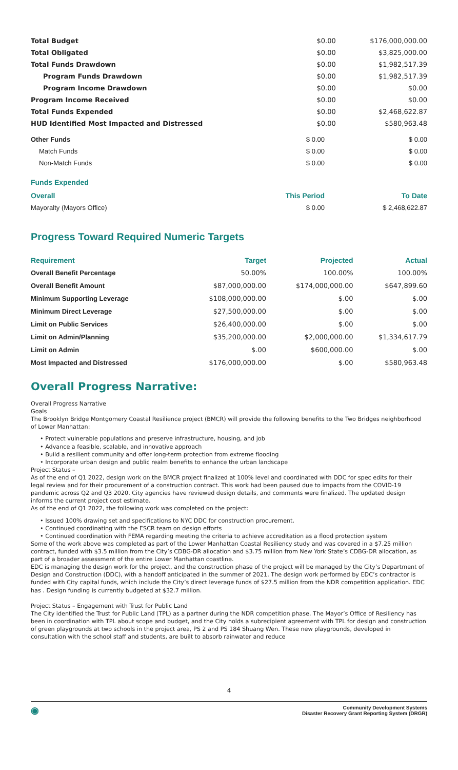| Total Budget | $0.00 | $176,000,000.00 |
| Total Obligated | $0.00 | $3,825,000.00 |
| Total Funds Drawdown | $0.00 | $1,982,517.39 |
| Program Funds Drawdown | $0.00 | $1,982,517.39 |
| Program Income Drawdown | $0.00 | $0.00 |
| Program Income Received | $0.00 | $0.00 |
| Total Funds Expended | $0.00 | $2,468,622.87 |
| HUD Identified Most Impacted and Distressed | $0.00 | $580,963.48 |
| Other Funds | $ 0.00 | $ 0.00 |
| Match Funds | $ 0.00 | $ 0.00 |
| Non-Match Funds | $ 0.00 | $ 0.00 |
Funds Expended
| Overall | This Period | To Date |
| --- | --- | --- |
| Mayoralty (Mayors Office) | $ 0.00 | $ 2,468,622.87 |
Progress Toward Required Numeric Targets
| Requirement | Target | Projected | Actual |
| --- | --- | --- | --- |
| Overall Benefit Percentage | 50.00% | 100.00% | 100.00% |
| Overall Benefit Amount | $87,000,000.00 | $174,000,000.00 | $647,899.60 |
| Minimum Supporting Leverage | $108,000,000.00 | $.00 | $.00 |
| Minimum Direct Leverage | $27,500,000.00 | $.00 | $.00 |
| Limit on Public Services | $26,400,000.00 | $.00 | $.00 |
| Limit on Admin/Planning | $35,200,000.00 | $2,000,000.00 | $1,334,617.79 |
| Limit on Admin | $.00 | $600,000.00 | $.00 |
| Most Impacted and Distressed | $176,000,000.00 | $.00 | $580,963.48 |
Overall Progress Narrative:
Overall Progress Narrative
Goals
The Brooklyn Bridge Montgomery Coastal Resilience project (BMCR) will provide the following benefits to the Two Bridges neighborhood of Lower Manhattan:
• Protect vulnerable populations and preserve infrastructure, housing, and job
• Advance a feasible, scalable, and innovative approach
• Build a resilient community and offer long-term protection from extreme flooding
• Incorporate urban design and public realm benefits to enhance the urban landscape
Project Status –
As of the end of Q1 2022, design work on the BMCR project finalized at 100% level and coordinated with DDC for spec edits for their legal review and for their procurement of a construction contract. This work had been paused due to impacts from the COVID-19 pandemic across Q2 and Q3 2020. City agencies have reviewed design details, and comments were finalized. The updated design informs the current project cost estimate.
As of the end of Q1 2022, the following work was completed on the project:
• Issued 100% drawing set and specifications to NYC DDC for construction procurement.
• Continued coordinating with the ESCR team on design efforts
• Continued coordination with FEMA regarding meeting the criteria to achieve accreditation as a flood protection system
Some of the work above was completed as part of the Lower Manhattan Coastal Resiliency study and was covered in a $7.25 million contract, funded with $3.5 million from the City’s CDBG-DR allocation and $3.75 million from New York State’s CDBG-DR allocation, as part of a broader assessment of the entire Lower Manhattan coastline.
EDC is managing the design work for the project, and the construction phase of the project will be managed by the City’s Department of Design and Construction (DDC), with a handoff anticipated in the summer of 2021. The design work performed by EDC’s contractor is funded with City capital funds, which include the City’s direct leverage funds of $27.5 million from the NDR competition application. EDC has . Design funding is currently budgeted at $32.7 million.
Project Status – Engagement with Trust for Public Land
The City identified the Trust for Public Land (TPL) as a partner during the NDR competition phase. The Mayor’s Office of Resiliency has been in coordination with TPL about scope and budget, and the City holds a subrecipient agreement with TPL for design and construction of green playgrounds at two schools in the project area, PS 2 and PS 184 Shuang Wen. These new playgrounds, developed in consultation with the school staff and students, are built to absorb rainwater and reduce
4
◉ Community Development Systems
Disaster Recovery Grant Reporting System (DRGR)